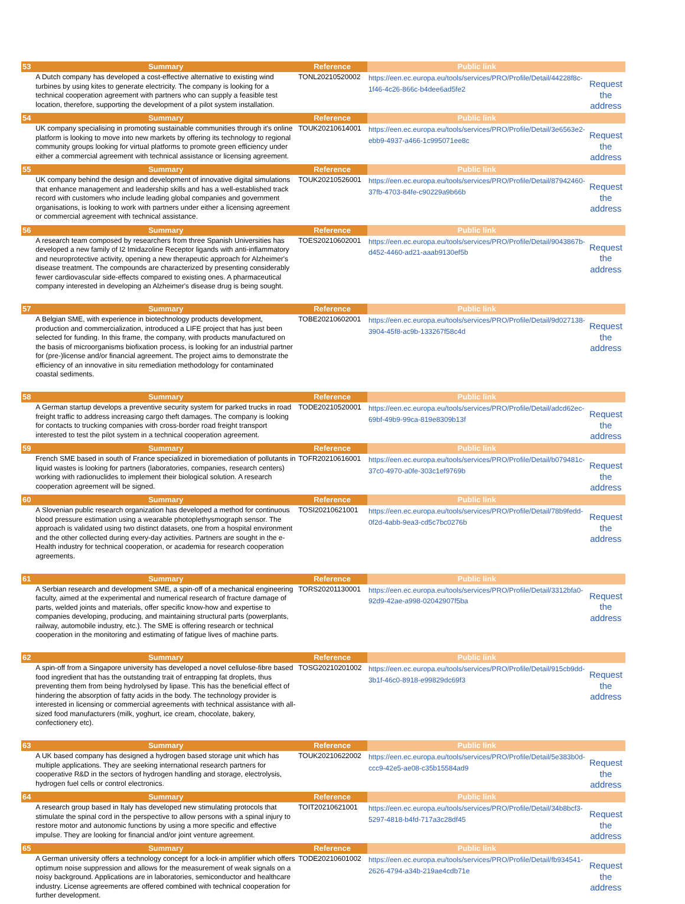| 53 | Summary | Reference | Public link | |
| --- | --- | --- | --- | --- |
| | A Dutch company has developed a cost-effective alternative to existing wind turbines by using kites to generate electricity. The company is looking for a technical cooperation agreement with partners who can supply a feasible test location, therefore, supporting the development of a pilot system installation. | TONL20210520002 | https://een.ec.europa.eu/tools/services/PRO/Profile/Detail/44228f8c-1f46-4c26-866c-b4dee6ad5fe2 | Request the address |
| 54 | Summary | Reference | Public link | |
| | UK company specialising in promoting sustainable communities through it's online platform is looking to move into new markets by offering its technology to regional community groups looking for virtual platforms to promote green efficiency under either a commercial agreement with technical assistance or licensing agreement. | TOUK20210614001 | https://een.ec.europa.eu/tools/services/PRO/Profile/Detail/3e6563e2-ebb9-4937-a466-1c995071ee8c | Request the address |
| 55 | Summary | Reference | Public link | |
| | UK company behind the design and development of innovative digital simulations that enhance management and leadership skills and has a well-established track record with customers who include leading global companies and government organisations, is looking to work with partners under either a licensing agreement or commercial agreement with technical assistance. | TOUK20210526001 | https://een.ec.europa.eu/tools/services/PRO/Profile/Detail/87942460-37fb-4703-84fe-c90229a9b66b | Request the address |
| 56 | Summary | Reference | Public link | |
| | A research team composed by researchers from three Spanish Universities has developed a new family of I2 Imidazoline Receptor ligands with anti-inflammatory and neuroprotective activity, opening a new therapeutic approach for Alzheimer's disease treatment. The compounds are characterized by presenting considerably fewer cardiovascular side-effects compared to existing ones. A pharmaceutical company interested in developing an Alzheimer's disease drug is being sought. | TOES20210602001 | https://een.ec.europa.eu/tools/services/PRO/Profile/Detail/9043867b-d452-4460-ad21-aaab9130ef5b | Request the address |
| 57 | Summary | Reference | Public link | |
| | A Belgian SME, with experience in biotechnology products development, production and commercialization, introduced a LIFE project that has just been selected for funding. In this frame, the company, with products manufactured on the basis of microorganisms biofixation process, is looking for an industrial partner for (pre-)license and/or financial agreement. The project aims to demonstrate the efficiency of an innovative in situ remediation methodology for contaminated coastal sediments. | TOBE20210602001 | https://een.ec.europa.eu/tools/services/PRO/Profile/Detail/9d027138-3904-45f8-ac9b-133267f58c4d | Request the address |
| 58 | Summary | Reference | Public link | |
| | A German startup develops a preventive security system for parked trucks in road freight traffic to address increasing cargo theft damages. The company is looking for contacts to trucking companies with cross-border road freight transport interested to test the pilot system in a technical cooperation agreement. | TODE20210520001 | https://een.ec.europa.eu/tools/services/PRO/Profile/Detail/adcd62ec-69bf-49b9-99ca-819e8309b13f | Request the address |
| 59 | Summary | Reference | Public link | |
| | French SME based in south of France specialized in bioremediation of pollutants in liquid wastes is looking for partners (laboratories, companies, research centers) working with radionuclides to implement their biological solution. A research cooperation agreement will be signed. | TOFR20210616001 | https://een.ec.europa.eu/tools/services/PRO/Profile/Detail/b079481c-37c0-4970-a0fe-303c1ef9769b | Request the address |
| 60 | Summary | Reference | Public link | |
| | A Slovenian public research organization has developed a method for continuous blood pressure estimation using a wearable photoplethysmograph sensor. The approach is validated using two distinct datasets, one from a hospital environment and the other collected during every-day activities. Partners are sought in the e-Health industry for technical cooperation, or academia for research cooperation agreements. | TOSI20210621001 | https://een.ec.europa.eu/tools/services/PRO/Profile/Detail/78b9fedd-0f2d-4abb-9ea3-cd5c7bc0276b | Request the address |
| 61 | Summary | Reference | Public link | |
| | A Serbian research and development SME, a spin-off of a mechanical engineering faculty, aimed at the experimental and numerical research of fracture damage of parts, welded joints and materials, offer specific know-how and expertise to companies developing, producing, and maintaining structural parts (powerplants, railway, automobile industry, etc.). The SME is offering research or technical cooperation in the monitoring and estimating of fatigue lives of machine parts. | TORS20201130001 | https://een.ec.europa.eu/tools/services/PRO/Profile/Detail/3312bfa0-92d9-42ae-a998-02042907f5ba | Request the address |
| 62 | Summary | Reference | Public link | |
| | A spin-off from a Singapore university has developed a novel cellulose-fibre based food ingredient that has the outstanding trait of entrapping fat droplets, thus preventing them from being hydrolysed by lipase. This has the beneficial effect of hindering the absorption of fatty acids in the body. The technology provider is interested in licensing or commercial agreements with technical assistance with all-sized food manufacturers (milk, yoghurt, ice cream, chocolate, bakery, confectionery etc). | TOSG20210201002 | https://een.ec.europa.eu/tools/services/PRO/Profile/Detail/915cb9dd-3b1f-46c0-8918-e99829dc69f3 | Request the address |
| 63 | Summary | Reference | Public link | |
| | A UK based company has designed a hydrogen based storage unit which has multiple applications. They are seeking international research partners for cooperative R&D in the sectors of hydrogen handling and storage, electrolysis, hydrogen fuel cells or control electronics. | TOUK20210622002 | https://een.ec.europa.eu/tools/services/PRO/Profile/Detail/5e383b0d-ccc9-42e5-ae08-c35b15584ad9 | Request the address |
| 64 | Summary | Reference | Public link | |
| | A research group based in Italy has developed new stimulating protocols that stimulate the spinal cord in the perspective to allow persons with a spinal injury to restore motor and autonomic functions by using a more specific and effective impulse. They are looking for financial and/or joint venture agreement. | TOIT20210621001 | https://een.ec.europa.eu/tools/services/PRO/Profile/Detail/34b8bcf3-5297-4818-b4fd-717a3c28df45 | Request the address |
| 65 | Summary | Reference | Public link | |
| | A German university offers a technology concept for a lock-in amplifier which offers optimum noise suppression and allows for the measurement of weak signals on a noisy background. Applications are in laboratories, semiconductor and healthcare industry. License agreements are offered combined with technical cooperation for further development. | TODE20210601002 | https://een.ec.europa.eu/tools/services/PRO/Profile/Detail/fb934541-2626-4794-a34b-219ae4cdb71e | Request the address |